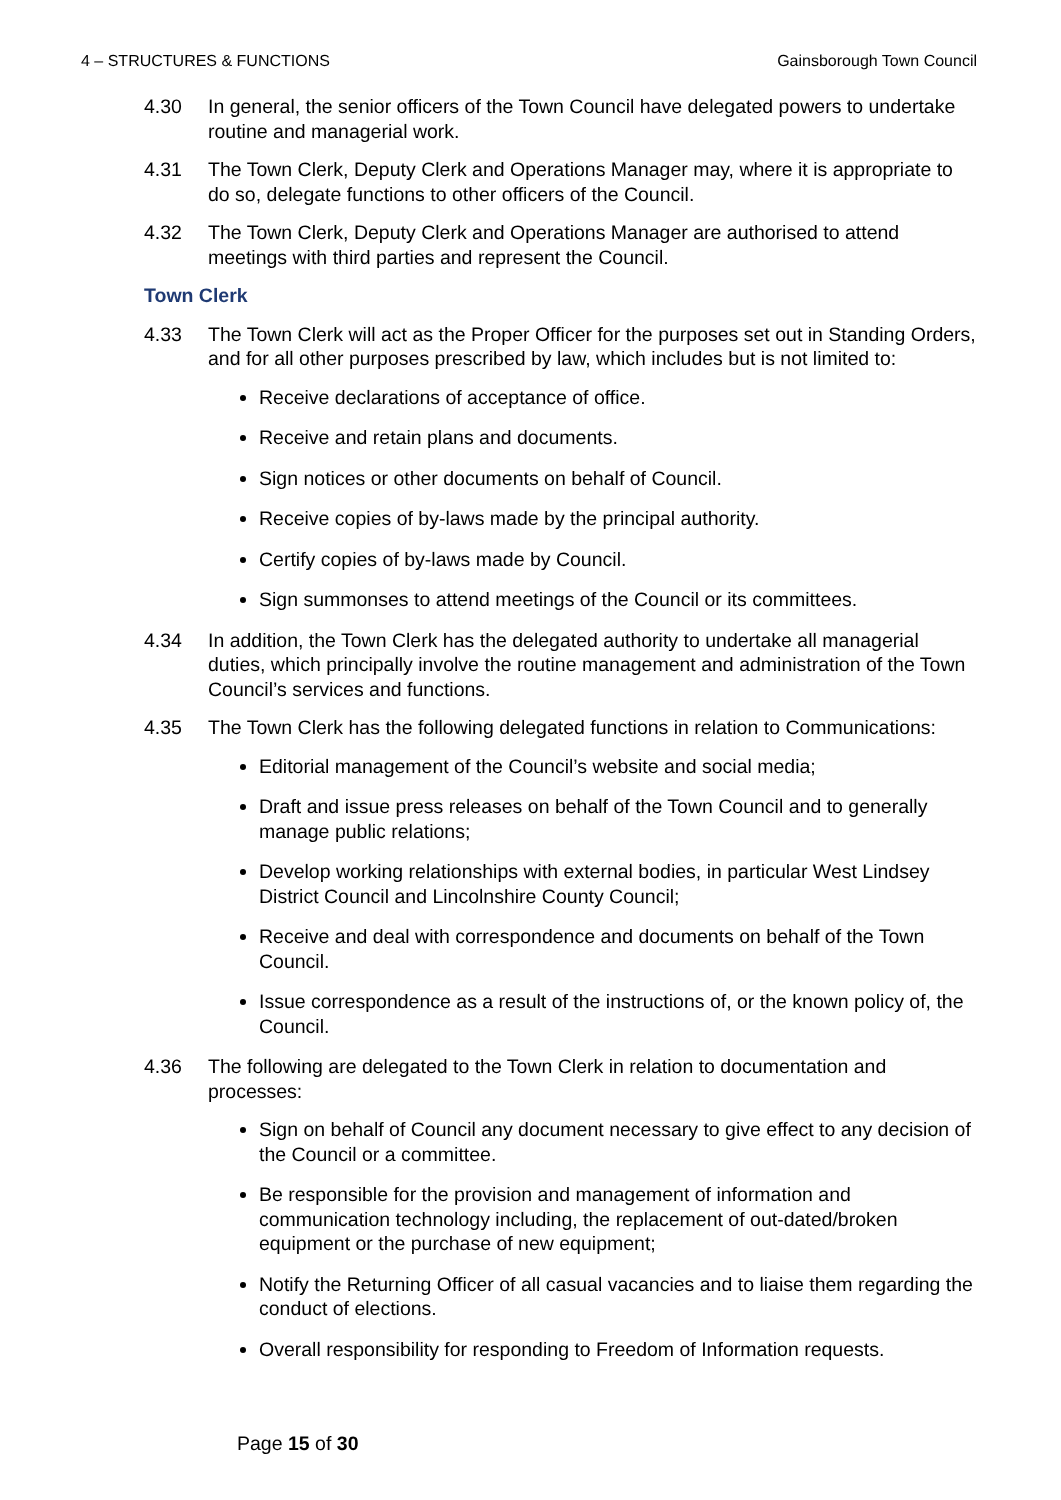4 – STRUCTURES & FUNCTIONS Gainsborough Town Council
4.30 In general, the senior officers of the Town Council have delegated powers to undertake routine and managerial work.
4.31 The Town Clerk, Deputy Clerk and Operations Manager may, where it is appropriate to do so, delegate functions to other officers of the Council.
4.32 The Town Clerk, Deputy Clerk and Operations Manager are authorised to attend meetings with third parties and represent the Council.
Town Clerk
4.33 The Town Clerk will act as the Proper Officer for the purposes set out in Standing Orders, and for all other purposes prescribed by law, which includes but is not limited to:
Receive declarations of acceptance of office.
Receive and retain plans and documents.
Sign notices or other documents on behalf of Council.
Receive copies of by-laws made by the principal authority.
Certify copies of by-laws made by Council.
Sign summonses to attend meetings of the Council or its committees.
4.34 In addition, the Town Clerk has the delegated authority to undertake all managerial duties, which principally involve the routine management and administration of the Town Council’s services and functions.
4.35 The Town Clerk has the following delegated functions in relation to Communications:
Editorial management of the Council’s website and social media;
Draft and issue press releases on behalf of the Town Council and to generally manage public relations;
Develop working relationships with external bodies, in particular West Lindsey District Council and Lincolnshire County Council;
Receive and deal with correspondence and documents on behalf of the Town Council.
Issue correspondence as a result of the instructions of, or the known policy of, the Council.
4.36 The following are delegated to the Town Clerk in relation to documentation and processes:
Sign on behalf of Council any document necessary to give effect to any decision of the Council or a committee.
Be responsible for the provision and management of information and communication technology including, the replacement of out-dated/broken equipment or the purchase of new equipment;
Notify the Returning Officer of all casual vacancies and to liaise them regarding the conduct of elections.
Overall responsibility for responding to Freedom of Information requests.
Page 15 of 30